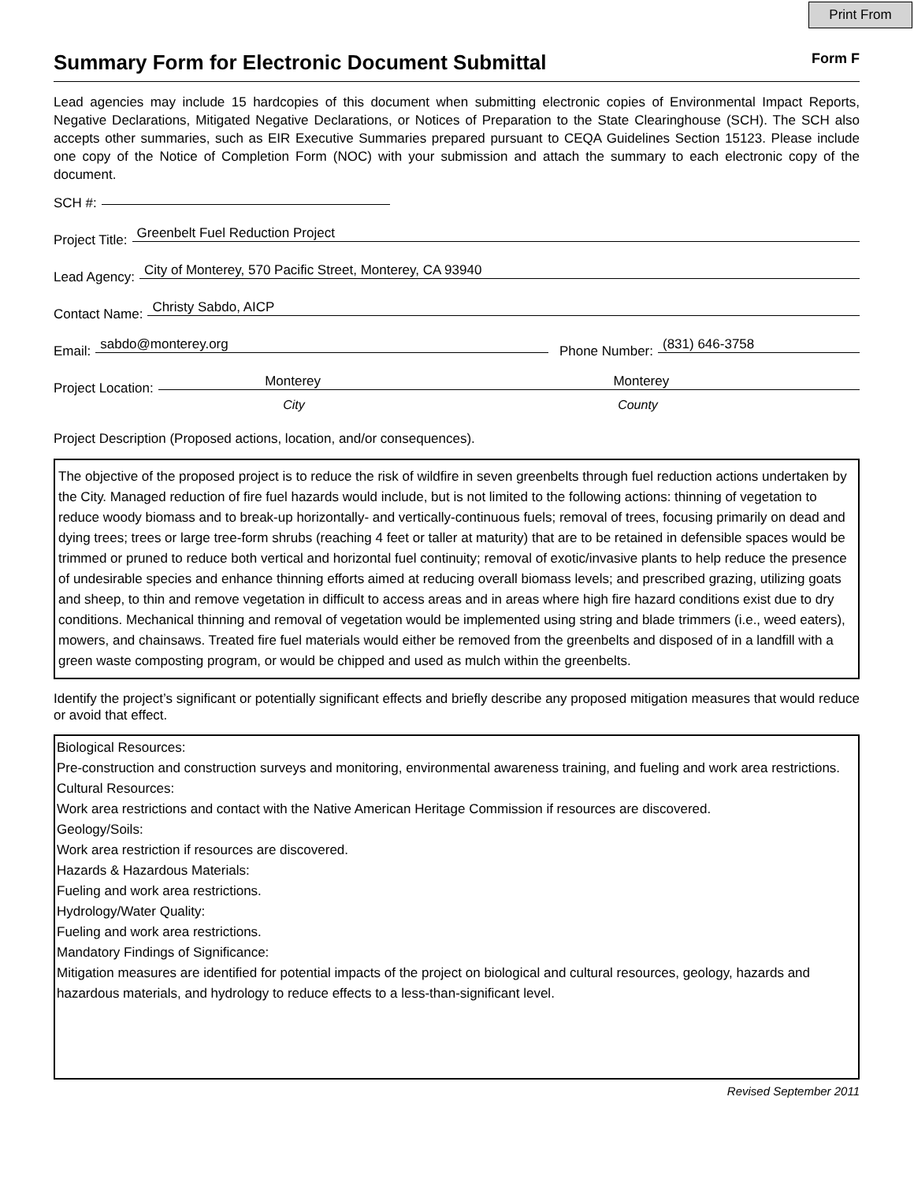Print From
Summary Form for Electronic Document Submittal
Form F
Lead agencies may include 15 hardcopies of this document when submitting electronic copies of Environmental Impact Reports, Negative Declarations, Mitigated Negative Declarations, or Notices of Preparation to the State Clearinghouse (SCH). The SCH also accepts other summaries, such as EIR Executive Summaries prepared pursuant to CEQA Guidelines Section 15123. Please include one copy of the Notice of Completion Form (NOC) with your submission and attach the summary to each electronic copy of the document.
SCH #:
Project Title:
Greenbelt Fuel Reduction Project
Lead Agency:
City of Monterey, 570 Pacific Street, Monterey, CA 93940
Contact Name:
Christy Sabdo, AICP
Email:
sabdo@monterey.org
Phone Number:
(831) 646-3758
Project Location:
Monterey Monterey
City County
Project Description (Proposed actions, location, and/or consequences).
The objective of the proposed project is to reduce the risk of wildfire in seven greenbelts through fuel reduction actions undertaken by the City. Managed reduction of fire fuel hazards would include, but is not limited to the following actions: thinning of vegetation to reduce woody biomass and to break-up horizontally- and vertically-continuous fuels; removal of trees, focusing primarily on dead and dying trees; trees or large tree-form shrubs (reaching 4 feet or taller at maturity) that are to be retained in defensible spaces would be trimmed or pruned to reduce both vertical and horizontal fuel continuity; removal of exotic/invasive plants to help reduce the presence of undesirable species and enhance thinning efforts aimed at reducing overall biomass levels; and prescribed grazing, utilizing goats and sheep, to thin and remove vegetation in difficult to access areas and in areas where high fire hazard conditions exist due to dry conditions. Mechanical thinning and removal of vegetation would be implemented using string and blade trimmers (i.e., weed eaters), mowers, and chainsaws. Treated fire fuel materials would either be removed from the greenbelts and disposed of in a landfill with a green waste composting program, or would be chipped and used as mulch within the greenbelts.
Identify the project’s significant or potentially significant effects and briefly describe any proposed mitigation measures that would reduce or avoid that effect.
Biological Resources:
Pre-construction and construction surveys and monitoring, environmental awareness training, and fueling and work area restrictions.
Cultural Resources:
Work area restrictions and contact with the Native American Heritage Commission if resources are discovered.
Geology/Soils:
Work area restriction if resources are discovered.
Hazards & Hazardous Materials:
Fueling and work area restrictions.
Hydrology/Water Quality:
Fueling and work area restrictions.
Mandatory Findings of Significance:
Mitigation measures are identified for potential impacts of the project on biological and cultural resources, geology, hazards and hazardous materials, and hydrology to reduce effects to a less-than-significant level.
Revised September 2011